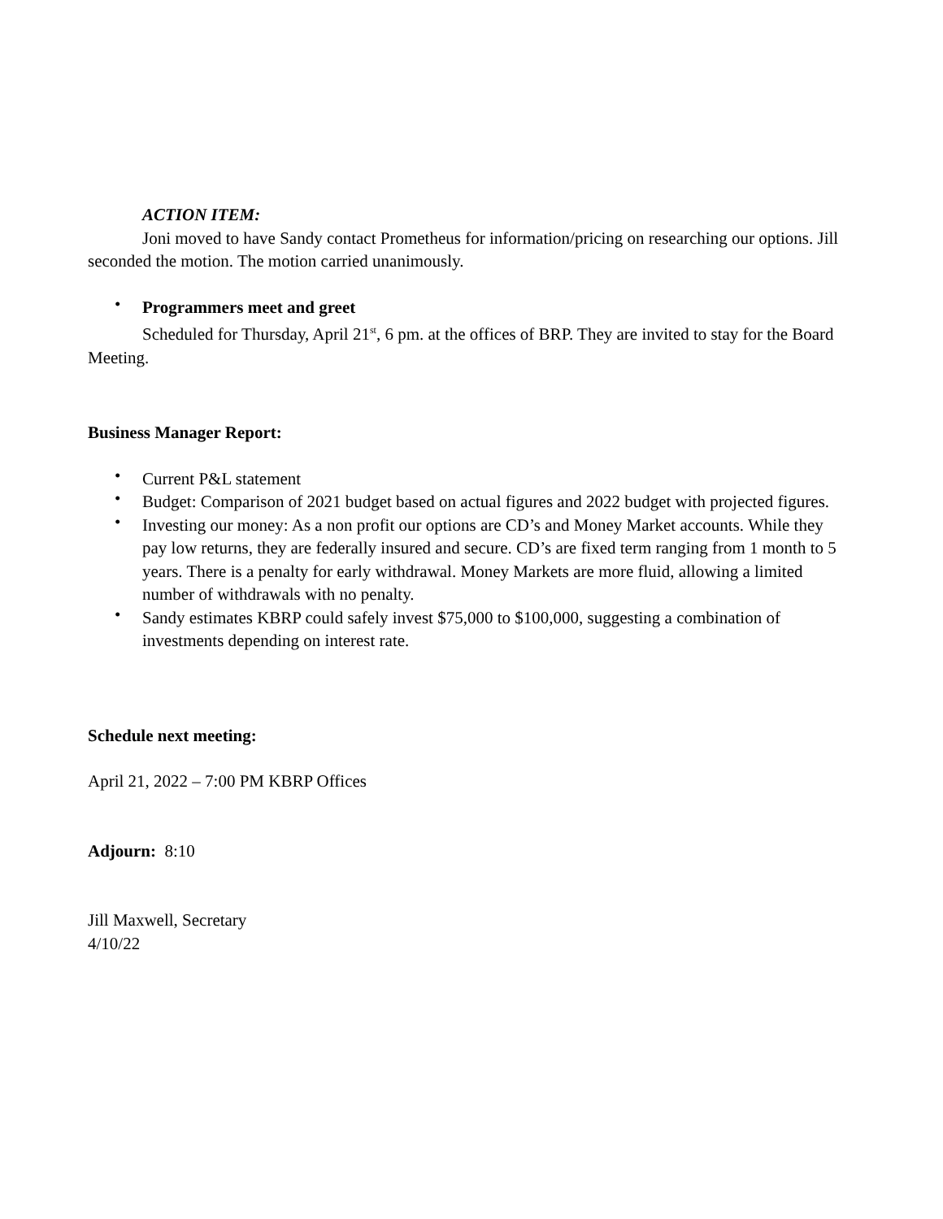ACTION ITEM:
Joni moved to have Sandy contact Prometheus for information/pricing on researching our options. Jill seconded the motion. The motion carried unanimously.
• Programmers meet and greet
Scheduled for Thursday, April 21<sup>st</sup>, 6 pm. at the offices of BRP. They are invited to stay for the Board Meeting.
Business Manager Report:
• Current P&L statement
• Budget: Comparison of 2021 budget based on actual figures and 2022 budget with projected figures.
• Investing our money: As a non profit our options are CD’s and Money Market accounts. While they pay low returns, they are federally insured and secure. CD’s are fixed term ranging from 1 month to 5 years. There is a penalty for early withdrawal. Money Markets are more fluid, allowing a limited number of withdrawals with no penalty.
• Sandy estimates KBRP could safely invest $75,000 to $100,000, suggesting a combination of investments depending on interest rate.
Schedule next meeting:
April 21, 2022 – 7:00 PM KBRP Offices
Adjourn: 8:10
Jill Maxwell, Secretary
4/10/22